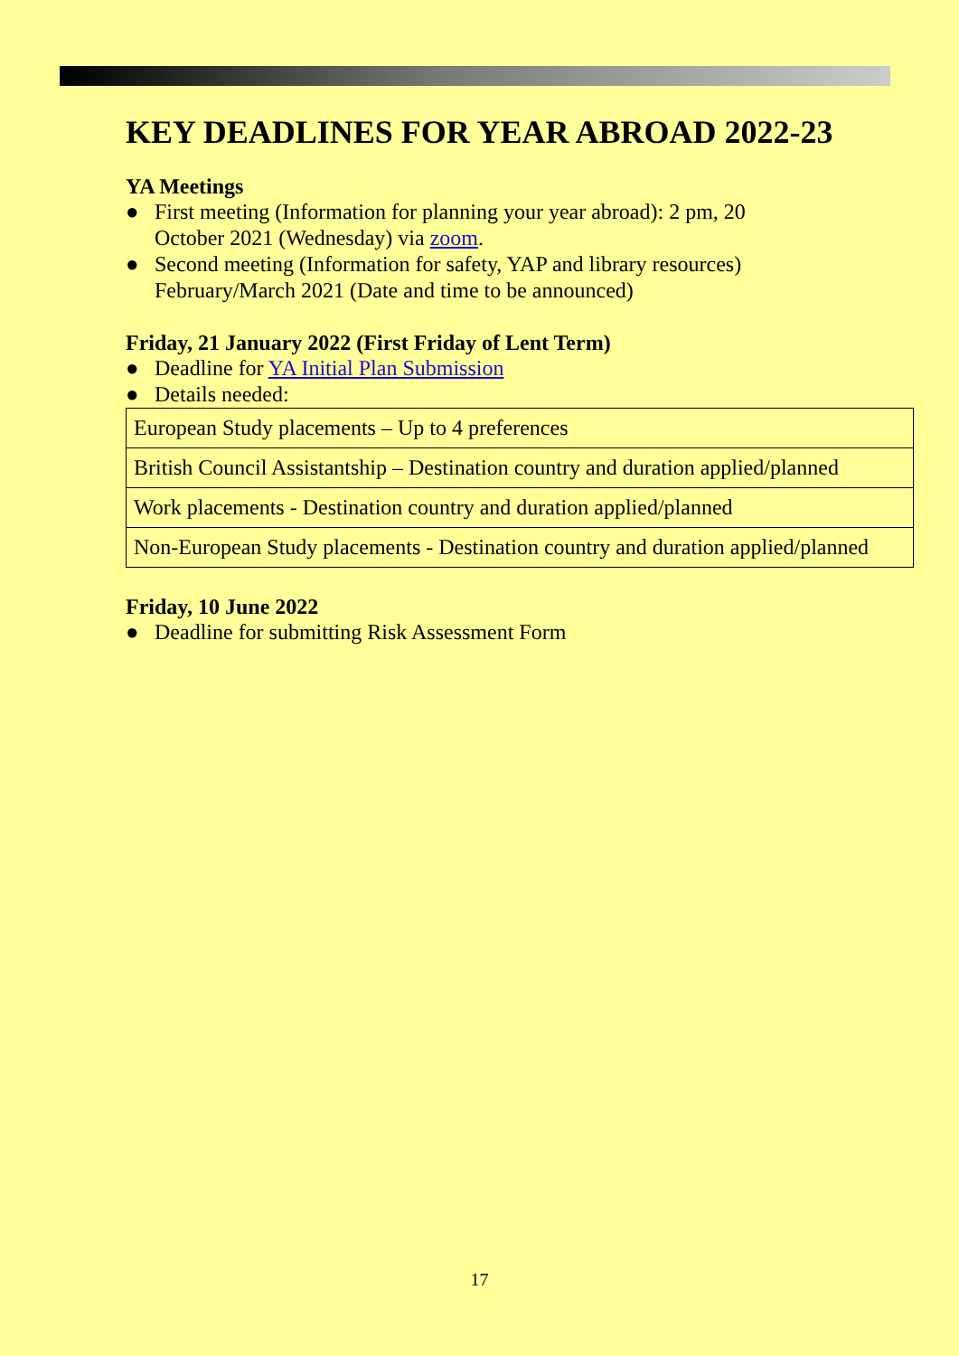KEY DEADLINES FOR YEAR ABROAD 2022-23
YA Meetings
● First meeting (Information for planning your year abroad): 2 pm, 20
October 2021 (Wednesday) via zoom.
● Second meeting (Information for safety, YAP and library resources)
February/March 2021 (Date and time to be announced)
Friday, 21 January 2022 (First Friday of Lent Term)
● Deadline for YA Initial Plan Submission
● Details needed:
| European Study placements – Up to 4 preferences |
| British Council Assistantship – Destination country and duration applied/planned |
| Work placements - Destination country and duration applied/planned |
| Non-European Study placements - Destination country and duration applied/planned |
Friday, 10 June 2022
● Deadline for submitting Risk Assessment Form
17